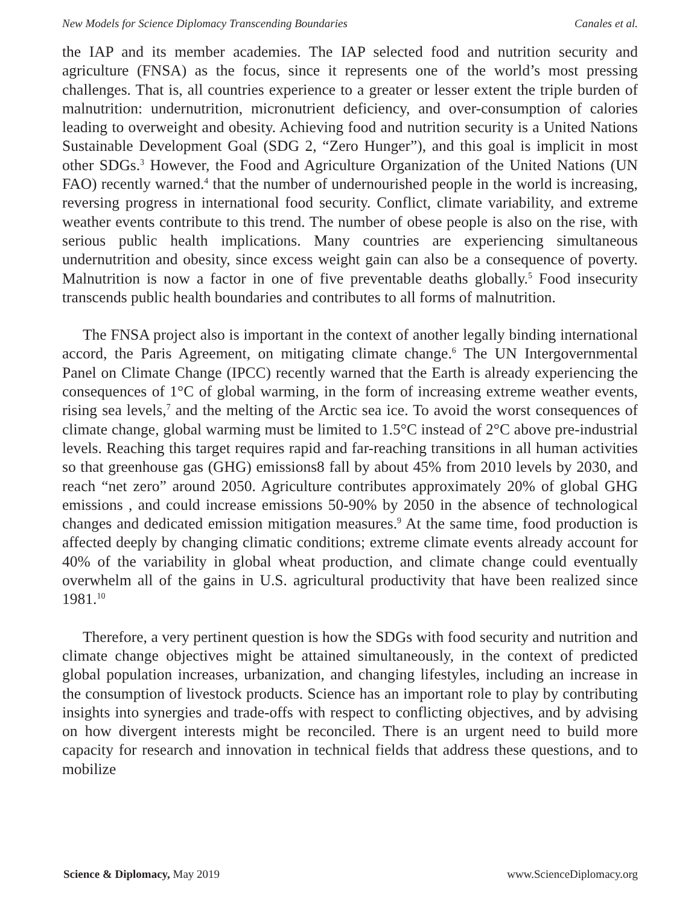New Models for Science Diplomacy Transcending Boundaries Canales et al.
the IAP and its member academies. The IAP selected food and nutrition security and agriculture (FNSA) as the focus, since it represents one of the world’s most pressing challenges. That is, all countries experience to a greater or lesser extent the triple burden of malnutrition: undernutrition, micronutrient deficiency, and over-consumption of calories leading to overweight and obesity. Achieving food and nutrition security is a United Nations Sustainable Development Goal (SDG 2, “Zero Hunger”), and this goal is implicit in most other SDGs.<sup>3</sup> However, the Food and Agriculture Organization of the United Nations (UN FAO) recently warned.<sup>4</sup> that the number of undernourished people in the world is increasing, reversing progress in international food security. Conflict, climate variability, and extreme weather events contribute to this trend. The number of obese people is also on the rise, with serious public health implications. Many countries are experiencing simultaneous undernutrition and obesity, since excess weight gain can also be a consequence of poverty. Malnutrition is now a factor in one of five preventable deaths globally.<sup>5</sup> Food insecurity transcends public health boundaries and contributes to all forms of malnutrition.
The FNSA project also is important in the context of another legally binding international accord, the Paris Agreement, on mitigating climate change.<sup>6</sup> The UN Intergovernmental Panel on Climate Change (IPCC) recently warned that the Earth is already experiencing the consequences of 1°C of global warming, in the form of increasing extreme weather events, rising sea levels,<sup>7</sup> and the melting of the Arctic sea ice. To avoid the worst consequences of climate change, global warming must be limited to 1.5°C instead of 2°C above pre-industrial levels. Reaching this target requires rapid and far-reaching transitions in all human activities so that greenhouse gas (GHG) emissions8 fall by about 45% from 2010 levels by 2030, and reach “net zero” around 2050. Agriculture contributes approximately 20% of global GHG emissions , and could increase emissions 50-90% by 2050 in the absence of technological changes and dedicated emission mitigation measures.<sup>9</sup> At the same time, food production is affected deeply by changing climatic conditions; extreme climate events already account for 40% of the variability in global wheat production, and climate change could eventually overwhelm all of the gains in U.S. agricultural productivity that have been realized since 1981.<sup>10</sup>
Therefore, a very pertinent question is how the SDGs with food security and nutrition and climate change objectives might be attained simultaneously, in the context of predicted global population increases, urbanization, and changing lifestyles, including an increase in the consumption of livestock products. Science has an important role to play by contributing insights into synergies and trade-offs with respect to conflicting objectives, and by advising on how divergent interests might be reconciled. There is an urgent need to build more capacity for research and innovation in technical fields that address these questions, and to mobilize
Science & Diplomacy, May 2019 www.ScienceDiplomacy.org